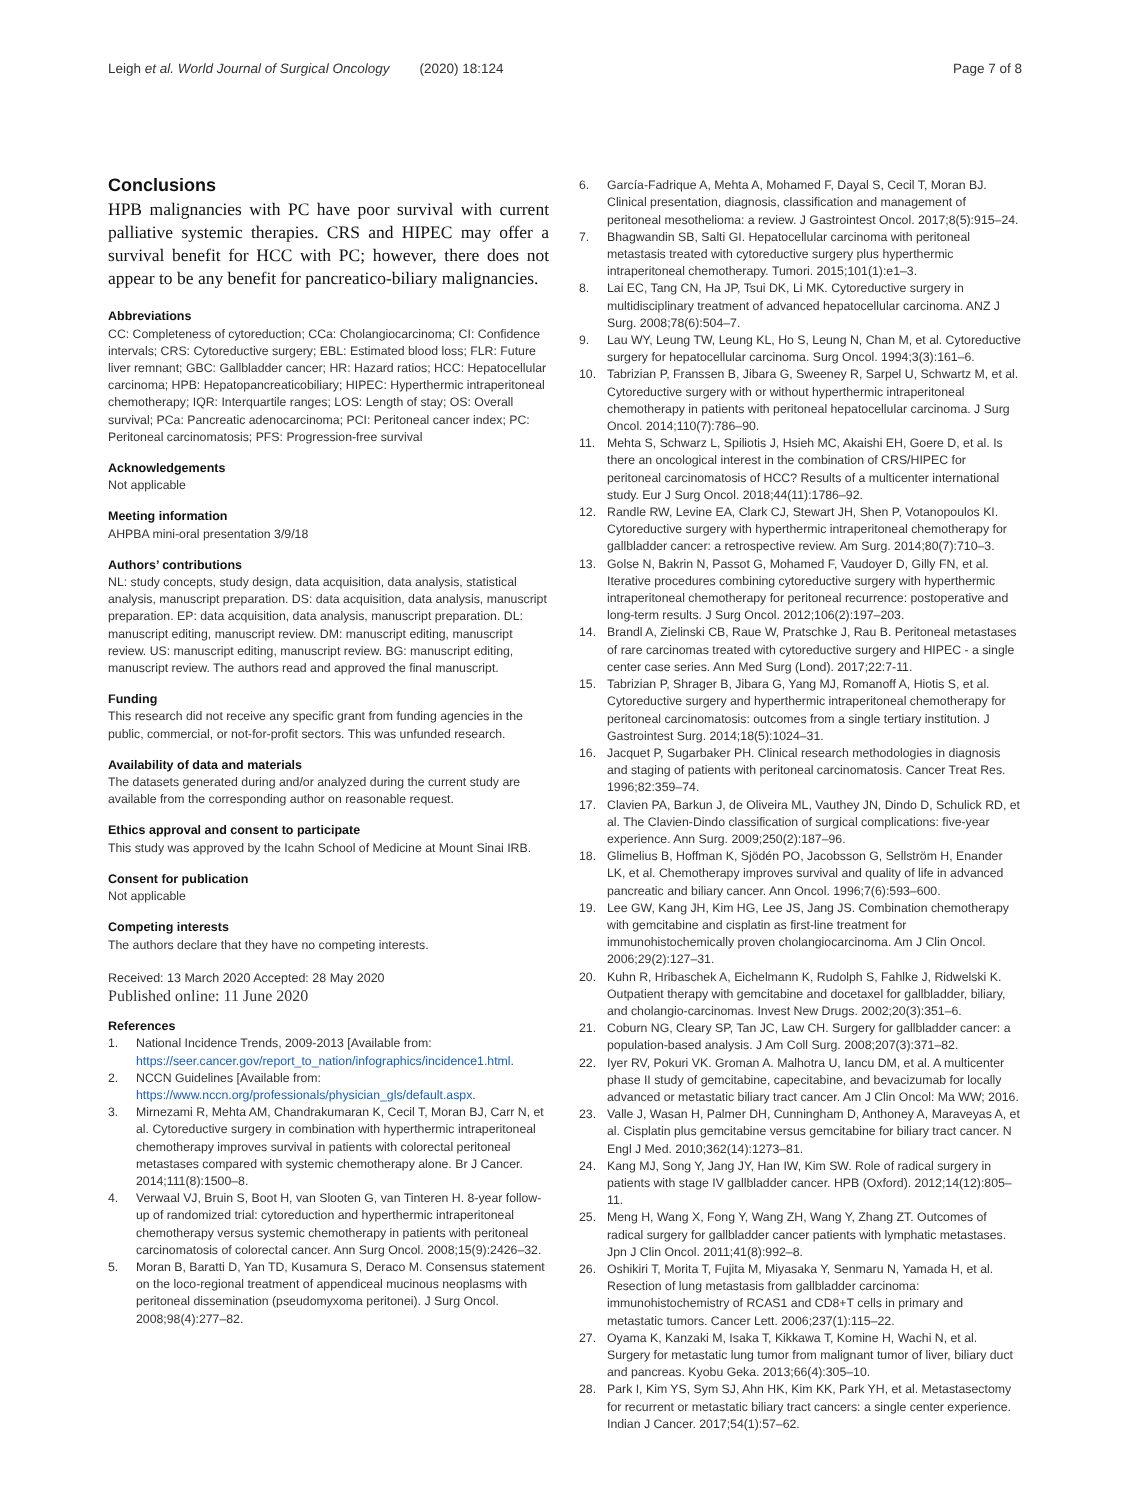Leigh et al. World Journal of Surgical Oncology (2020) 18:124 Page 7 of 8
Conclusions
HPB malignancies with PC have poor survival with current palliative systemic therapies. CRS and HIPEC may offer a survival benefit for HCC with PC; however, there does not appear to be any benefit for pancreatico-biliary malignancies.
Abbreviations
CC: Completeness of cytoreduction; CCa: Cholangiocarcinoma; CI: Confidence intervals; CRS: Cytoreductive surgery; EBL: Estimated blood loss; FLR: Future liver remnant; GBC: Gallbladder cancer; HR: Hazard ratios; HCC: Hepatocellular carcinoma; HPB: Hepatopancreaticobiliary; HIPEC: Hyperthermic intraperitoneal chemotherapy; IQR: Interquartile ranges; LOS: Length of stay; OS: Overall survival; PCa: Pancreatic adenocarcinoma; PCI: Peritoneal cancer index; PC: Peritoneal carcinomatosis; PFS: Progression-free survival
Acknowledgements
Not applicable
Meeting information
AHPBA mini-oral presentation 3/9/18
Authors’ contributions
NL: study concepts, study design, data acquisition, data analysis, statistical analysis, manuscript preparation. DS: data acquisition, data analysis, manuscript preparation. EP: data acquisition, data analysis, manuscript preparation. DL: manuscript editing, manuscript review. DM: manuscript editing, manuscript review. US: manuscript editing, manuscript review. BG: manuscript editing, manuscript review. The authors read and approved the final manuscript.
Funding
This research did not receive any specific grant from funding agencies in the public, commercial, or not-for-profit sectors. This was unfunded research.
Availability of data and materials
The datasets generated during and/or analyzed during the current study are available from the corresponding author on reasonable request.
Ethics approval and consent to participate
This study was approved by the Icahn School of Medicine at Mount Sinai IRB.
Consent for publication
Not applicable
Competing interests
The authors declare that they have no competing interests.
Received: 13 March 2020 Accepted: 28 May 2020
Published online: 11 June 2020
References
1. National Incidence Trends, 2009-2013 [Available from: https://seer.cancer.gov/report_to_nation/infographics/incidence1.html.
2. NCCN Guidelines [Available from: https://www.nccn.org/professionals/physician_gls/default.aspx.
3. Mirnezami R, Mehta AM, Chandrakumaran K, Cecil T, Moran BJ, Carr N, et al. Cytoreductive surgery in combination with hyperthermic intraperitoneal chemotherapy improves survival in patients with colorectal peritoneal metastases compared with systemic chemotherapy alone. Br J Cancer. 2014;111(8):1500–8.
4. Verwaal VJ, Bruin S, Boot H, van Slooten G, van Tinteren H. 8-year follow-up of randomized trial: cytoreduction and hyperthermic intraperitoneal chemotherapy versus systemic chemotherapy in patients with peritoneal carcinomatosis of colorectal cancer. Ann Surg Oncol. 2008;15(9):2426–32.
5. Moran B, Baratti D, Yan TD, Kusamura S, Deraco M. Consensus statement on the loco-regional treatment of appendiceal mucinous neoplasms with peritoneal dissemination (pseudomyxoma peritonei). J Surg Oncol. 2008;98(4):277–82.
6. García-Fadrique A, Mehta A, Mohamed F, Dayal S, Cecil T, Moran BJ. Clinical presentation, diagnosis, classification and management of peritoneal mesothelioma: a review. J Gastrointest Oncol. 2017;8(5):915–24.
7. Bhagwandin SB, Salti GI. Hepatocellular carcinoma with peritoneal metastasis treated with cytoreductive surgery plus hyperthermic intraperitoneal chemotherapy. Tumori. 2015;101(1):e1–3.
8. Lai EC, Tang CN, Ha JP, Tsui DK, Li MK. Cytoreductive surgery in multidisciplinary treatment of advanced hepatocellular carcinoma. ANZ J Surg. 2008;78(6):504–7.
9. Lau WY, Leung TW, Leung KL, Ho S, Leung N, Chan M, et al. Cytoreductive surgery for hepatocellular carcinoma. Surg Oncol. 1994;3(3):161–6.
10. Tabrizian P, Franssen B, Jibara G, Sweeney R, Sarpel U, Schwartz M, et al. Cytoreductive surgery with or without hyperthermic intraperitoneal chemotherapy in patients with peritoneal hepatocellular carcinoma. J Surg Oncol. 2014;110(7):786–90.
11. Mehta S, Schwarz L, Spiliotis J, Hsieh MC, Akaishi EH, Goere D, et al. Is there an oncological interest in the combination of CRS/HIPEC for peritoneal carcinomatosis of HCC? Results of a multicenter international study. Eur J Surg Oncol. 2018;44(11):1786–92.
12. Randle RW, Levine EA, Clark CJ, Stewart JH, Shen P, Votanopoulos KI. Cytoreductive surgery with hyperthermic intraperitoneal chemotherapy for gallbladder cancer: a retrospective review. Am Surg. 2014;80(7):710–3.
13. Golse N, Bakrin N, Passot G, Mohamed F, Vaudoyer D, Gilly FN, et al. Iterative procedures combining cytoreductive surgery with hyperthermic intraperitoneal chemotherapy for peritoneal recurrence: postoperative and long-term results. J Surg Oncol. 2012;106(2):197–203.
14. Brandl A, Zielinski CB, Raue W, Pratschke J, Rau B. Peritoneal metastases of rare carcinomas treated with cytoreductive surgery and HIPEC - a single center case series. Ann Med Surg (Lond). 2017;22:7-11.
15. Tabrizian P, Shrager B, Jibara G, Yang MJ, Romanoff A, Hiotis S, et al. Cytoreductive surgery and hyperthermic intraperitoneal chemotherapy for peritoneal carcinomatosis: outcomes from a single tertiary institution. J Gastrointest Surg. 2014;18(5):1024–31.
16. Jacquet P, Sugarbaker PH. Clinical research methodologies in diagnosis and staging of patients with peritoneal carcinomatosis. Cancer Treat Res. 1996;82:359–74.
17. Clavien PA, Barkun J, de Oliveira ML, Vauthey JN, Dindo D, Schulick RD, et al. The Clavien-Dindo classification of surgical complications: five-year experience. Ann Surg. 2009;250(2):187–96.
18. Glimelius B, Hoffman K, Sjödén PO, Jacobsson G, Sellström H, Enander LK, et al. Chemotherapy improves survival and quality of life in advanced pancreatic and biliary cancer. Ann Oncol. 1996;7(6):593–600.
19. Lee GW, Kang JH, Kim HG, Lee JS, Jang JS. Combination chemotherapy with gemcitabine and cisplatin as first-line treatment for immunohistochemically proven cholangiocarcinoma. Am J Clin Oncol. 2006;29(2):127–31.
20. Kuhn R, Hribaschek A, Eichelmann K, Rudolph S, Fahlke J, Ridwelski K. Outpatient therapy with gemcitabine and docetaxel for gallbladder, biliary, and cholangio-carcinomas. Invest New Drugs. 2002;20(3):351–6.
21. Coburn NG, Cleary SP, Tan JC, Law CH. Surgery for gallbladder cancer: a population-based analysis. J Am Coll Surg. 2008;207(3):371–82.
22. Iyer RV, Pokuri VK. Groman A. Malhotra U, Iancu DM, et al. A multicenter phase II study of gemcitabine, capecitabine, and bevacizumab for locally advanced or metastatic biliary tract cancer. Am J Clin Oncol: Ma WW; 2016.
23. Valle J, Wasan H, Palmer DH, Cunningham D, Anthoney A, Maraveyas A, et al. Cisplatin plus gemcitabine versus gemcitabine for biliary tract cancer. N Engl J Med. 2010;362(14):1273–81.
24. Kang MJ, Song Y, Jang JY, Han IW, Kim SW. Role of radical surgery in patients with stage IV gallbladder cancer. HPB (Oxford). 2012;14(12):805–11.
25. Meng H, Wang X, Fong Y, Wang ZH, Wang Y, Zhang ZT. Outcomes of radical surgery for gallbladder cancer patients with lymphatic metastases. Jpn J Clin Oncol. 2011;41(8):992–8.
26. Oshikiri T, Morita T, Fujita M, Miyasaka Y, Senmaru N, Yamada H, et al. Resection of lung metastasis from gallbladder carcinoma: immunohistochemistry of RCAS1 and CD8+T cells in primary and metastatic tumors. Cancer Lett. 2006;237(1):115–22.
27. Oyama K, Kanzaki M, Isaka T, Kikkawa T, Komine H, Wachi N, et al. Surgery for metastatic lung tumor from malignant tumor of liver, biliary duct and pancreas. Kyobu Geka. 2013;66(4):305–10.
28. Park I, Kim YS, Sym SJ, Ahn HK, Kim KK, Park YH, et al. Metastasectomy for recurrent or metastatic biliary tract cancers: a single center experience. Indian J Cancer. 2017;54(1):57–62.